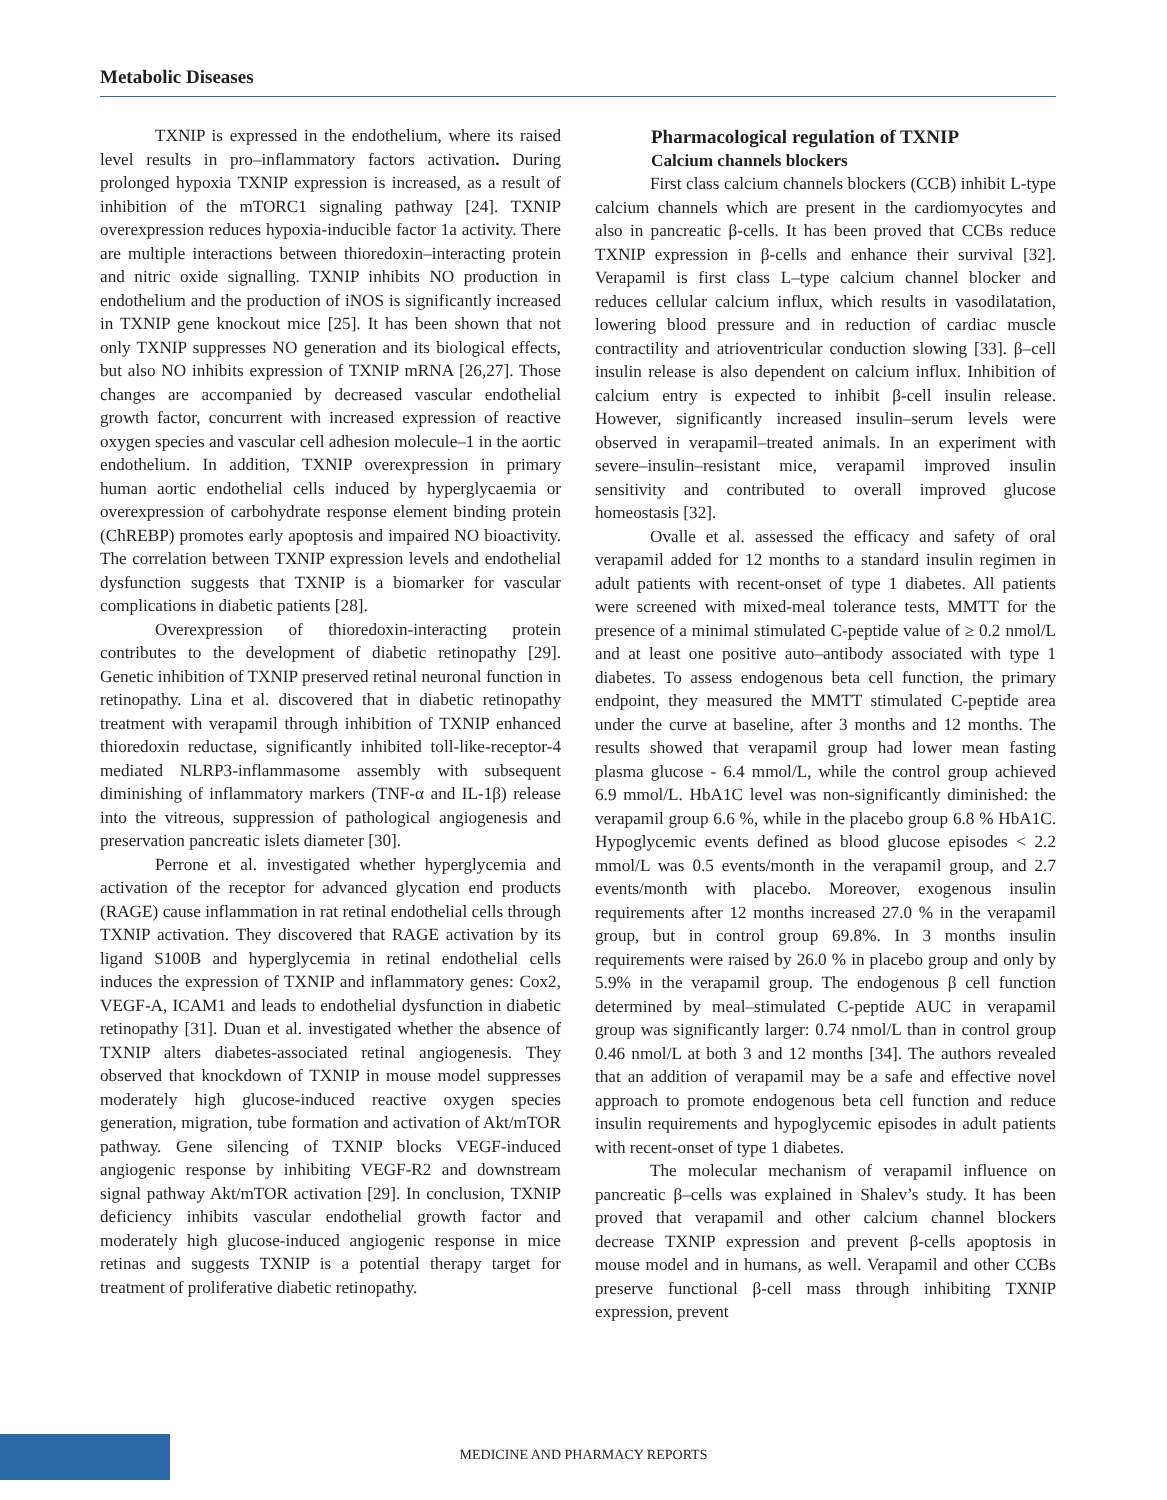Metabolic Diseases
TXNIP is expressed in the endothelium, where its raised level results in pro–inflammatory factors activation. During prolonged hypoxia TXNIP expression is increased, as a result of inhibition of the mTORC1 signaling pathway [24]. TXNIP overexpression reduces hypoxia-inducible factor 1a activity. There are multiple interactions between thioredoxin–interacting protein and nitric oxide signalling. TXNIP inhibits NO production in endothelium and the production of iNOS is significantly increased in TXNIP gene knockout mice [25]. It has been shown that not only TXNIP suppresses NO generation and its biological effects, but also NO inhibits expression of TXNIP mRNA [26,27]. Those changes are accompanied by decreased vascular endothelial growth factor, concurrent with increased expression of reactive oxygen species and vascular cell adhesion molecule–1 in the aortic endothelium. In addition, TXNIP overexpression in primary human aortic endothelial cells induced by hyperglycaemia or overexpression of carbohydrate response element binding protein (ChREBP) promotes early apoptosis and impaired NO bioactivity. The correlation between TXNIP expression levels and endothelial dysfunction suggests that TXNIP is a biomarker for vascular complications in diabetic patients [28].
Overexpression of thioredoxin-interacting protein contributes to the development of diabetic retinopathy [29]. Genetic inhibition of TXNIP preserved retinal neuronal function in retinopathy. Lina et al. discovered that in diabetic retinopathy treatment with verapamil through inhibition of TXNIP enhanced thioredoxin reductase, significantly inhibited toll-like-receptor-4 mediated NLRP3-inflammasome assembly with subsequent diminishing of inflammatory markers (TNF-α and IL-1β) release into the vitreous, suppression of pathological angiogenesis and preservation pancreatic islets diameter [30].
Perrone et al. investigated whether hyperglycemia and activation of the receptor for advanced glycation end products (RAGE) cause inflammation in rat retinal endothelial cells through TXNIP activation. They discovered that RAGE activation by its ligand S100B and hyperglycemia in retinal endothelial cells induces the expression of TXNIP and inflammatory genes: Cox2, VEGF-A, ICAM1 and leads to endothelial dysfunction in diabetic retinopathy [31]. Duan et al. investigated whether the absence of TXNIP alters diabetes-associated retinal angiogenesis. They observed that knockdown of TXNIP in mouse model suppresses moderately high glucose-induced reactive oxygen species generation, migration, tube formation and activation of Akt/mTOR pathway. Gene silencing of TXNIP blocks VEGF-induced angiogenic response by inhibiting VEGF-R2 and downstream signal pathway Akt/mTOR activation [29]. In conclusion, TXNIP deficiency inhibits vascular endothelial growth factor and moderately high glucose-induced angiogenic response in mice retinas and suggests TXNIP is a potential therapy target for treatment of proliferative diabetic retinopathy.
Pharmacological regulation of TXNIP
Calcium channels blockers
First class calcium channels blockers (CCB) inhibit L-type calcium channels which are present in the cardiomyocytes and also in pancreatic β-cells. It has been proved that CCBs reduce TXNIP expression in β-cells and enhance their survival [32]. Verapamil is first class L–type calcium channel blocker and reduces cellular calcium influx, which results in vasodilatation, lowering blood pressure and in reduction of cardiac muscle contractility and atrioventricular conduction slowing [33]. β–cell insulin release is also dependent on calcium influx. Inhibition of calcium entry is expected to inhibit β-cell insulin release. However, significantly increased insulin–serum levels were observed in verapamil–treated animals. In an experiment with severe–insulin–resistant mice, verapamil improved insulin sensitivity and contributed to overall improved glucose homeostasis [32].
Ovalle et al. assessed the efficacy and safety of oral verapamil added for 12 months to a standard insulin regimen in adult patients with recent-onset of type 1 diabetes. All patients were screened with mixed-meal tolerance tests, MMTT for the presence of a minimal stimulated C-peptide value of ≥ 0.2 nmol/L and at least one positive auto–antibody associated with type 1 diabetes. To assess endogenous beta cell function, the primary endpoint, they measured the MMTT stimulated C-peptide area under the curve at baseline, after 3 months and 12 months. The results showed that verapamil group had lower mean fasting plasma glucose - 6.4 mmol/L, while the control group achieved 6.9 mmol/L. HbA1C level was non-significantly diminished: the verapamil group 6.6 %, while in the placebo group 6.8 % HbA1C. Hypoglycemic events defined as blood glucose episodes < 2.2 mmol/L was 0.5 events/month in the verapamil group, and 2.7 events/month with placebo. Moreover, exogenous insulin requirements after 12 months increased 27.0 % in the verapamil group, but in control group 69.8%. In 3 months insulin requirements were raised by 26.0 % in placebo group and only by 5.9% in the verapamil group. The endogenous β cell function determined by meal–stimulated C-peptide AUC in verapamil group was significantly larger: 0.74 nmol/L than in control group 0.46 nmol/L at both 3 and 12 months [34]. The authors revealed that an addition of verapamil may be a safe and effective novel approach to promote endogenous beta cell function and reduce insulin requirements and hypoglycemic episodes in adult patients with recent-onset of type 1 diabetes.
The molecular mechanism of verapamil influence on pancreatic β–cells was explained in Shalev’s study. It has been proved that verapamil and other calcium channel blockers decrease TXNIP expression and prevent β-cells apoptosis in mouse model and in humans, as well. Verapamil and other CCBs preserve functional β-cell mass through inhibiting TXNIP expression, prevent
MEDICINE AND PHARMACY REPORTS